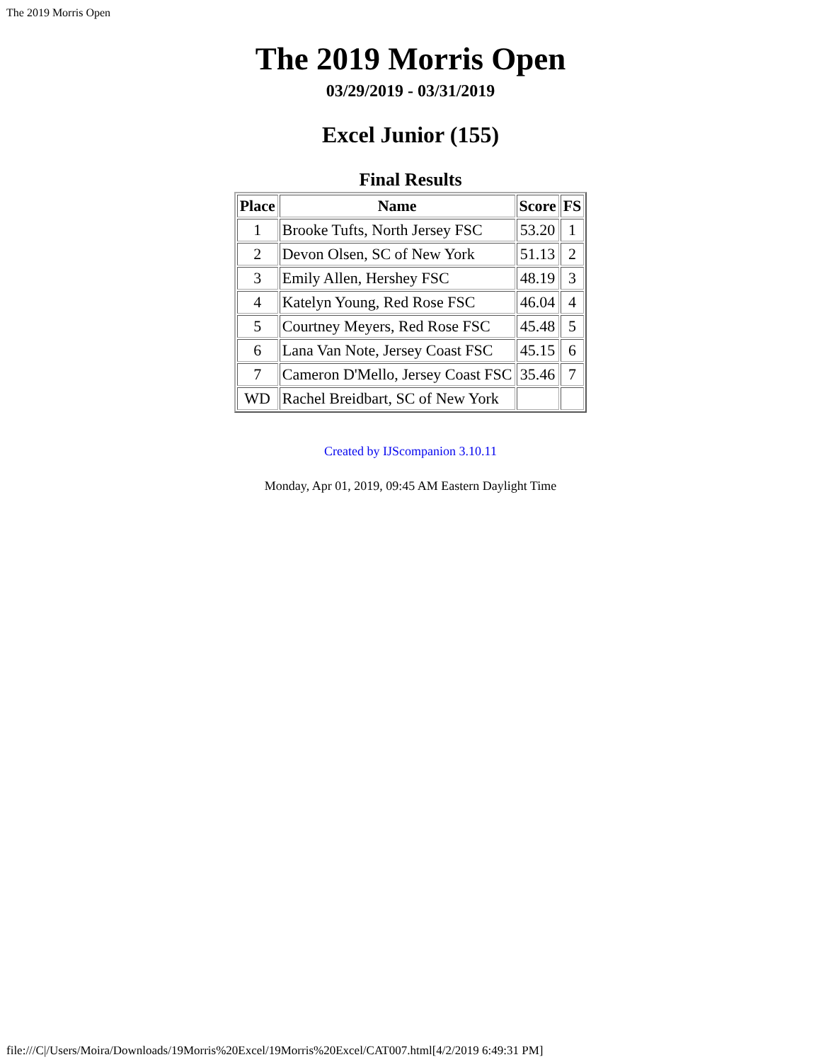The 2019 Morris Open
The 2019 Morris Open
03/29/2019 - 03/31/2019
Excel Junior (155)
Final Results
| Place | Name | Score | FS |
| --- | --- | --- | --- |
| 1 | Brooke Tufts, North Jersey FSC | 53.20 | 1 |
| 2 | Devon Olsen, SC of New York | 51.13 | 2 |
| 3 | Emily Allen, Hershey FSC | 48.19 | 3 |
| 4 | Katelyn Young, Red Rose FSC | 46.04 | 4 |
| 5 | Courtney Meyers, Red Rose FSC | 45.48 | 5 |
| 6 | Lana Van Note, Jersey Coast FSC | 45.15 | 6 |
| 7 | Cameron D'Mello, Jersey Coast FSC | 35.46 | 7 |
| WD | Rachel Breidbart, SC of New York | | |
Created by IJScompanion 3.10.11
Monday, Apr 01, 2019, 09:45 AM Eastern Daylight Time
file:///C|/Users/Moira/Downloads/19Morris%20Excel/19Morris%20Excel/CAT007.html[4/2/2019 6:49:31 PM]